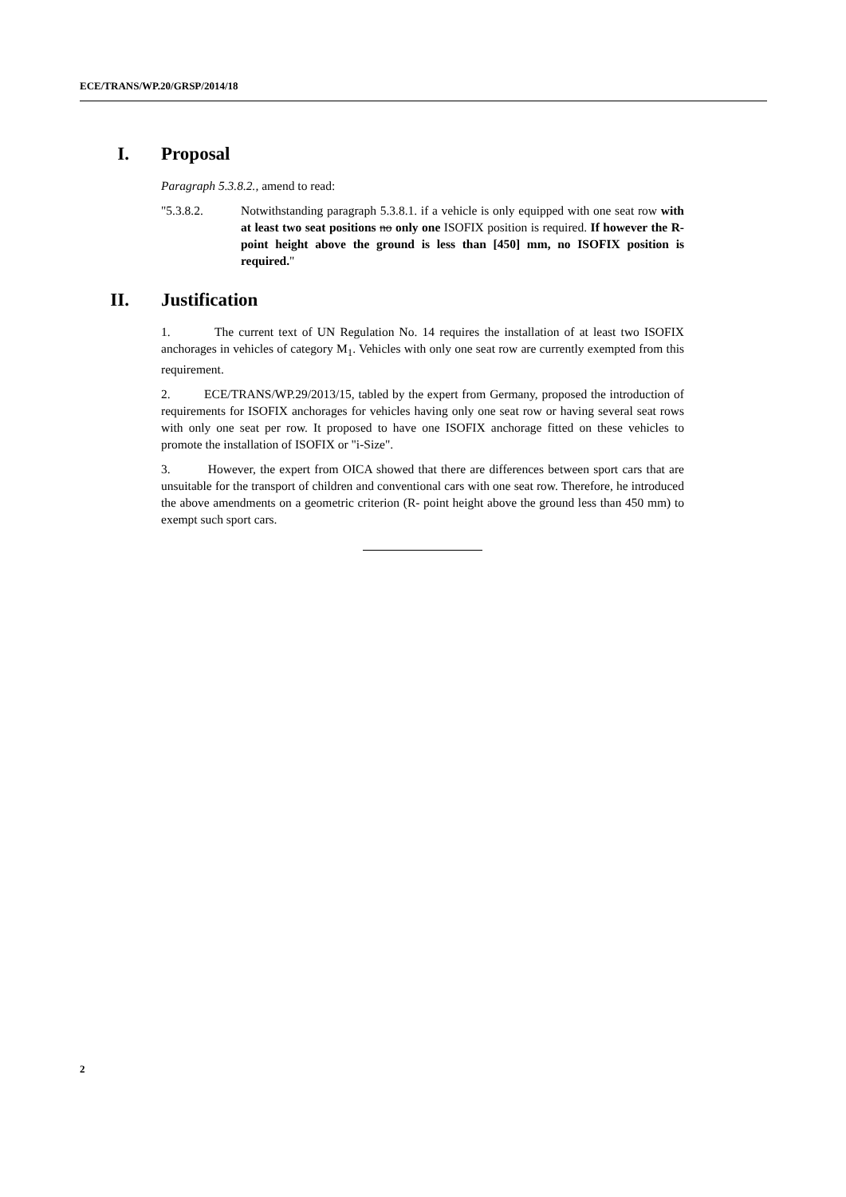ECE/TRANS/WP.20/GRSP/2014/18
I. Proposal
Paragraph 5.3.8.2., amend to read:
"5.3.8.2. Notwithstanding paragraph 5.3.8.1. if a vehicle is only equipped with one seat row with at least two seat positions no only one ISOFIX position is required. If however the R- point height above the ground is less than [450] mm, no ISOFIX position is required."
II. Justification
1. The current text of UN Regulation No. 14 requires the installation of at least two ISOFIX anchorages in vehicles of category M<sub>1</sub>. Vehicles with only one seat row are currently exempted from this requirement.
2. ECE/TRANS/WP.29/2013/15, tabled by the expert from Germany, proposed the introduction of requirements for ISOFIX anchorages for vehicles having only one seat row or having several seat rows with only one seat per row. It proposed to have one ISOFIX anchorage fitted on these vehicles to promote the installation of ISOFIX or "i-Size".
3. However, the expert from OICA showed that there are differences between sport cars that are unsuitable for the transport of children and conventional cars with one seat row. Therefore, he introduced the above amendments on a geometric criterion (R- point height above the ground less than 450 mm) to exempt such sport cars.
2